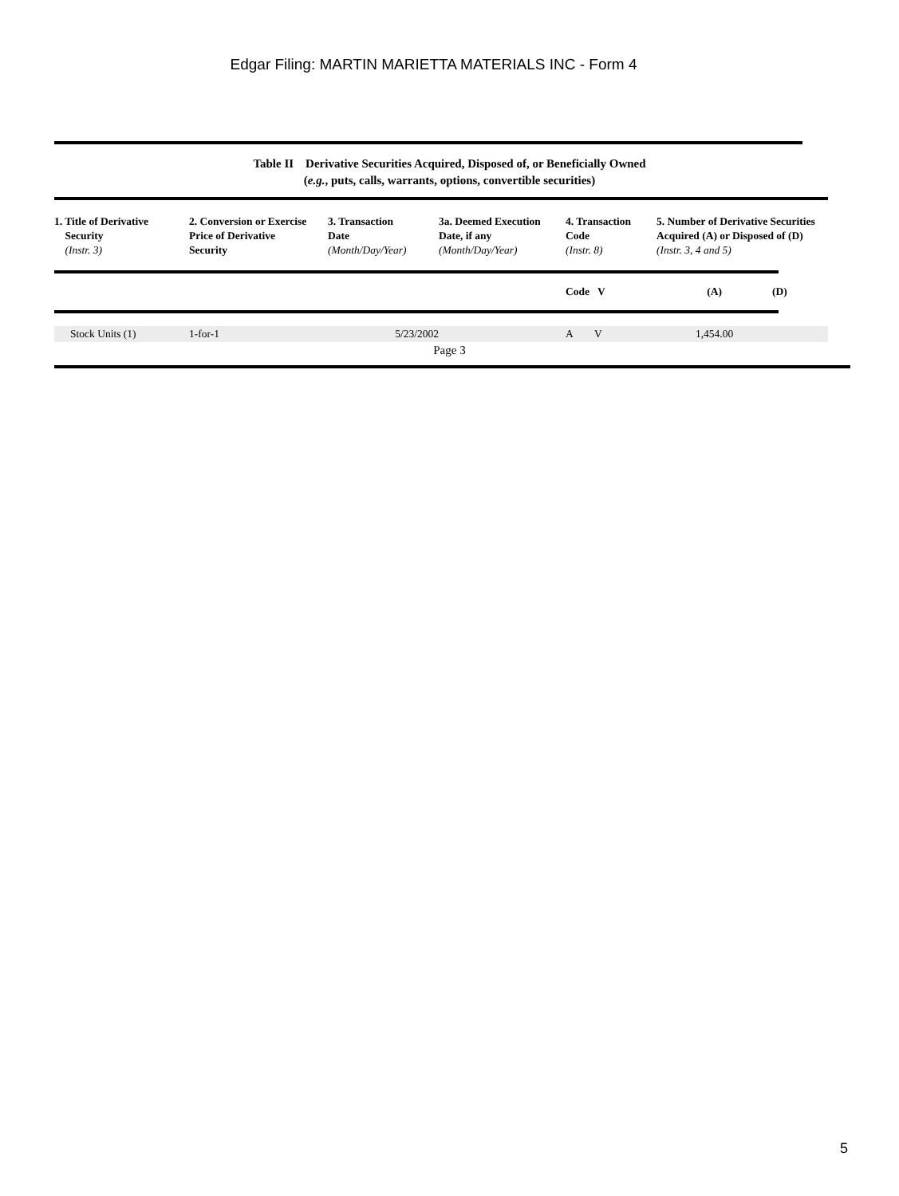Edgar Filing: MARTIN MARIETTA MATERIALS INC - Form 4
Table II Derivative Securities Acquired, Disposed of, or Beneficially Owned
(e.g., puts, calls, warrants, options, convertible securities)
| 1. Title of Derivative Security (Instr. 3) | 2. Conversion or Exercise Price of Derivative Security | 3. Transaction Date (Month/Day/Year) | 3a. Deemed Execution Date, if any (Month/Day/Year) | 4. Transaction Code (Instr. 8) | 5. Number of Derivative Securities Acquired (A) or Disposed of (D) (Instr. 3, 4 and 5) | | |
| --- | --- | --- | --- | --- | --- | --- | --- |
| | | | | Code V | (A) | (D) | |
| Stock Units (1) | 1-for-1 | 5/23/2002 | | A V | 1,454.00 | | |
Page 3
5